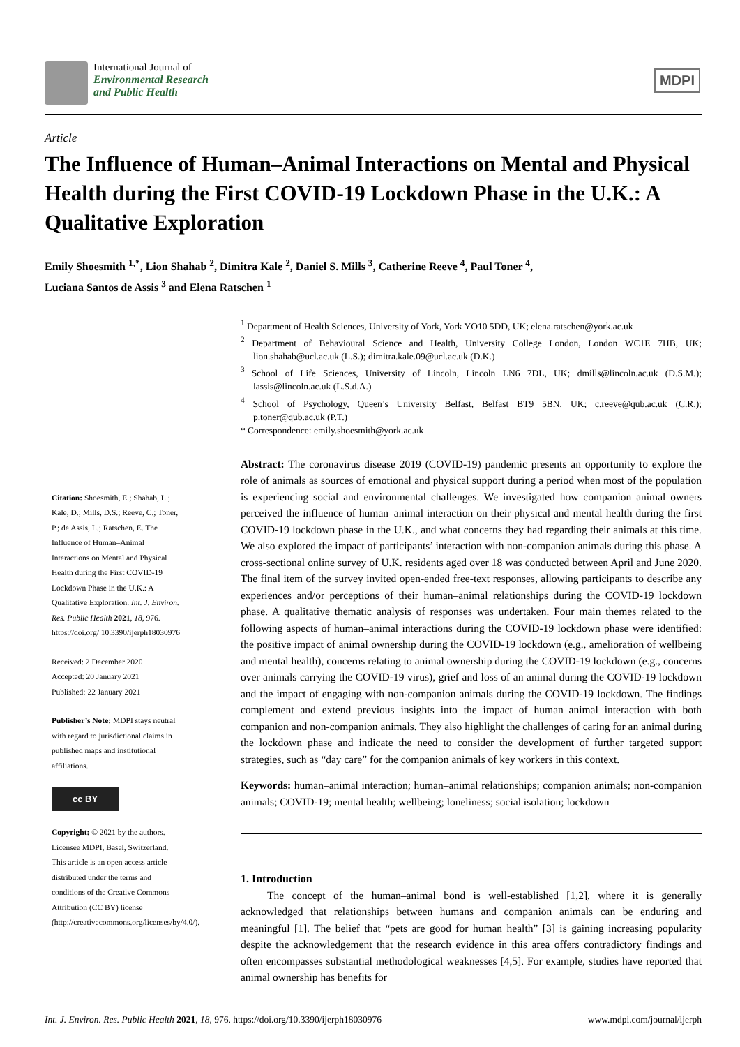International Journal of
Environmental Research
and Public Health
MDPI
Article
The Influence of Human–Animal Interactions on Mental and Physical Health during the First COVID-19 Lockdown Phase in the U.K.: A Qualitative Exploration
Emily Shoesmith <sup>1,*</sup>, Lion Shahab <sup>2</sup>, Dimitra Kale <sup>2</sup>, Daniel S. Mills <sup>3</sup>, Catherine Reeve <sup>4</sup>, Paul Toner <sup>4</sup>,
Luciana Santos de Assis <sup>3</sup> and Elena Ratschen <sup>1</sup>
Citation: Shoesmith, E.; Shahab, L.; Kale, D.; Mills, D.S.; Reeve, C.; Toner, P.; de Assis, L.; Ratschen, E. The Influence of Human–Animal Interactions on Mental and Physical Health during the First COVID-19 Lockdown Phase in the U.K.: A Qualitative Exploration. Int. J. Environ. Res. Public Health 2021, 18, 976. https://doi.org/ 10.3390/ijerph18030976
Received: 2 December 2020
Accepted: 20 January 2021
Published: 22 January 2021
Publisher’s Note: MDPI stays neutral with regard to jurisdictional claims in published maps and institutional affiliations.
cc BY
Copyright: © 2021 by the authors. Licensee MDPI, Basel, Switzerland. This article is an open access article distributed under the terms and conditions of the Creative Commons Attribution (CC BY) license (http://creativecommons.org/licenses/by/4.0/).
<sup>1</sup> Department of Health Sciences, University of York, York YO10 5DD, UK; elena.ratschen@york.ac.uk
<sup>2</sup> Department of Behavioural Science and Health, University College London, London WC1E 7HB, UK; lion.shahab@ucl.ac.uk (L.S.); dimitra.kale.09@ucl.ac.uk (D.K.)
<sup>3</sup> School of Life Sciences, University of Lincoln, Lincoln LN6 7DL, UK; dmills@lincoln.ac.uk (D.S.M.); lassis@lincoln.ac.uk (L.S.d.A.)
<sup>4</sup> School of Psychology, Queen’s University Belfast, Belfast BT9 5BN, UK; c.reeve@qub.ac.uk (C.R.); p.toner@qub.ac.uk (P.T.)
* Correspondence: emily.shoesmith@york.ac.uk
Abstract: The coronavirus disease 2019 (COVID-19) pandemic presents an opportunity to explore the role of animals as sources of emotional and physical support during a period when most of the population is experiencing social and environmental challenges. We investigated how companion animal owners perceived the influence of human–animal interaction on their physical and mental health during the first COVID-19 lockdown phase in the U.K., and what concerns they had regarding their animals at this time. We also explored the impact of participants’ interaction with non-companion animals during this phase. A cross-sectional online survey of U.K. residents aged over 18 was conducted between April and June 2020. The final item of the survey invited open-ended free-text responses, allowing participants to describe any experiences and/or perceptions of their human–animal relationships during the COVID-19 lockdown phase. A qualitative thematic analysis of responses was undertaken. Four main themes related to the following aspects of human–animal interactions during the COVID-19 lockdown phase were identified: the positive impact of animal ownership during the COVID-19 lockdown (e.g., amelioration of wellbeing and mental health), concerns relating to animal ownership during the COVID-19 lockdown (e.g., concerns over animals carrying the COVID-19 virus), grief and loss of an animal during the COVID-19 lockdown and the impact of engaging with non-companion animals during the COVID-19 lockdown. The findings complement and extend previous insights into the impact of human–animal interaction with both companion and non-companion animals. They also highlight the challenges of caring for an animal during the lockdown phase and indicate the need to consider the development of further targeted support strategies, such as “day care” for the companion animals of key workers in this context.
Keywords: human–animal interaction; human–animal relationships; companion animals; non-companion animals; COVID-19; mental health; wellbeing; loneliness; social isolation; lockdown
1. Introduction
The concept of the human–animal bond is well-established [1,2], where it is generally acknowledged that relationships between humans and companion animals can be enduring and meaningful [1]. The belief that “pets are good for human health” [3] is gaining increasing popularity despite the acknowledgement that the research evidence in this area offers contradictory findings and often encompasses substantial methodological weaknesses [4,5]. For example, studies have reported that animal ownership has benefits for
Int. J. Environ. Res. Public Health 2021, 18, 976. https://doi.org/10.3390/ijerph18030976 www.mdpi.com/journal/ijerph